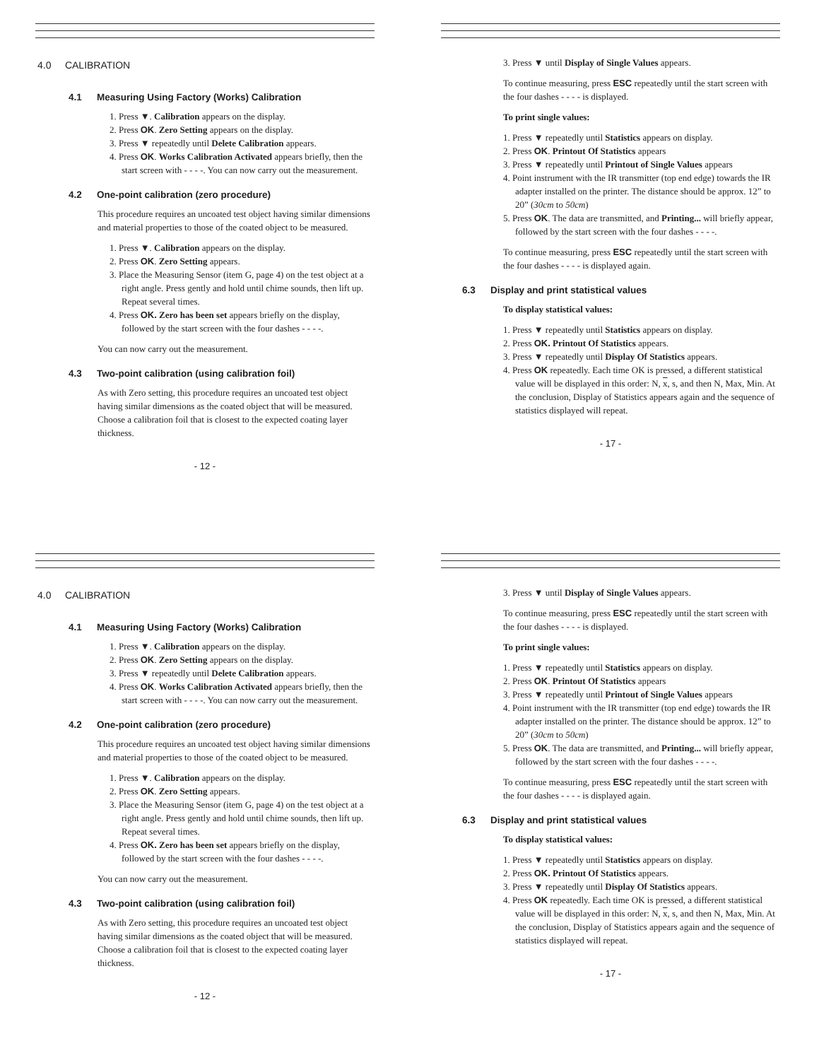4.0 CALIBRATION
4.1 Measuring Using Factory (Works) Calibration
1. Press ▼. Calibration appears on the display.
2. Press OK. Zero Setting appears on the display.
3. Press ▼ repeatedly until Delete Calibration appears.
4. Press OK. Works Calibration Activated appears briefly, then the start screen with - - - -. You can now carry out the measurement.
4.2 One-point calibration (zero procedure)
This procedure requires an uncoated test object having similar dimensions and material properties to those of the coated object to be measured.
1. Press ▼. Calibration appears on the display.
2. Press OK. Zero Setting appears.
3. Place the Measuring Sensor (item G, page 4) on the test object at a right angle. Press gently and hold until chime sounds, then lift up. Repeat several times.
4. Press OK. Zero has been set appears briefly on the display, followed by the start screen with the four dashes - - - -.
You can now carry out the measurement.
4.3 Two-point calibration (using calibration foil)
As with Zero setting, this procedure requires an uncoated test object having similar dimensions as the coated object that will be measured. Choose a calibration foil that is closest to the expected coating layer thickness.
- 12 -
3. Press ▼ until Display of Single Values appears.
To continue measuring, press ESC repeatedly until the start screen with the four dashes - - - - is displayed.
To print single values:
1. Press ▼ repeatedly until Statistics appears on display.
2. Press OK. Printout Of Statistics appears
3. Press ▼ repeatedly until Printout of Single Values appears
4. Point instrument with the IR transmitter (top end edge) towards the IR adapter installed on the printer. The distance should be approx. 12” to 20” (30cm to 50cm)
5. Press OK. The data are transmitted, and Printing... will briefly appear, followed by the start screen with the four dashes - - - -.
To continue measuring, press ESC repeatedly until the start screen with the four dashes - - - - is displayed again.
6.3 Display and print statistical values
To display statistical values:
1. Press ▼ repeatedly until Statistics appears on display.
2. Press OK. Printout Of Statistics appears.
3. Press ▼ repeatedly until Display Of Statistics appears.
4. Press OK repeatedly. Each time OK is pressed, a different statistical value will be displayed in this order: N, x, s, and then N, Max, Min. At the conclusion, Display of Statistics appears again and the sequence of statistics displayed will repeat.
- 17 -
4.0 CALIBRATION
4.1 Measuring Using Factory (Works) Calibration
1. Press ▼. Calibration appears on the display.
2. Press OK. Zero Setting appears on the display.
3. Press ▼ repeatedly until Delete Calibration appears.
4. Press OK. Works Calibration Activated appears briefly, then the start screen with - - - -. You can now carry out the measurement.
4.2 One-point calibration (zero procedure)
This procedure requires an uncoated test object having similar dimensions and material properties to those of the coated object to be measured.
1. Press ▼. Calibration appears on the display.
2. Press OK. Zero Setting appears.
3. Place the Measuring Sensor (item G, page 4) on the test object at a right angle. Press gently and hold until chime sounds, then lift up. Repeat several times.
4. Press OK. Zero has been set appears briefly on the display, followed by the start screen with the four dashes - - - -.
You can now carry out the measurement.
4.3 Two-point calibration (using calibration foil)
As with Zero setting, this procedure requires an uncoated test object having similar dimensions as the coated object that will be measured. Choose a calibration foil that is closest to the expected coating layer thickness.
- 12 -
3. Press ▼ until Display of Single Values appears.
To continue measuring, press ESC repeatedly until the start screen with the four dashes - - - - is displayed.
To print single values:
1. Press ▼ repeatedly until Statistics appears on display.
2. Press OK. Printout Of Statistics appears
3. Press ▼ repeatedly until Printout of Single Values appears
4. Point instrument with the IR transmitter (top end edge) towards the IR adapter installed on the printer. The distance should be approx. 12” to 20” (30cm to 50cm)
5. Press OK. The data are transmitted, and Printing... will briefly appear, followed by the start screen with the four dashes - - - -.
To continue measuring, press ESC repeatedly until the start screen with the four dashes - - - - is displayed again.
6.3 Display and print statistical values
To display statistical values:
1. Press ▼ repeatedly until Statistics appears on display.
2. Press OK. Printout Of Statistics appears.
3. Press ▼ repeatedly until Display Of Statistics appears.
4. Press OK repeatedly. Each time OK is pressed, a different statistical value will be displayed in this order: N, x, s, and then N, Max, Min. At the conclusion, Display of Statistics appears again and the sequence of statistics displayed will repeat.
- 17 -